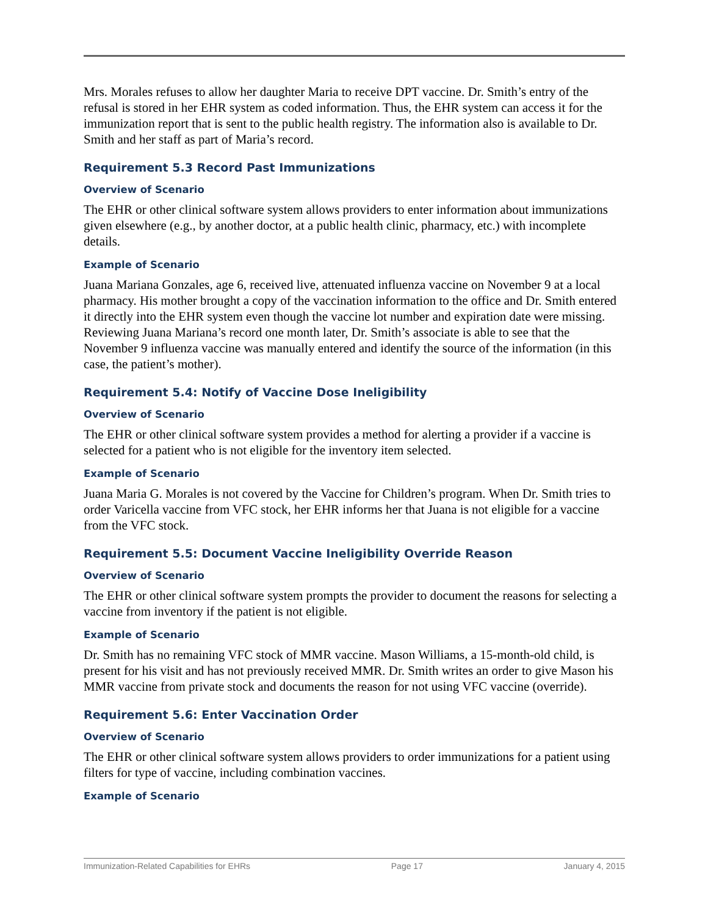Mrs. Morales refuses to allow her daughter Maria to receive DPT vaccine. Dr. Smith’s entry of the refusal is stored in her EHR system as coded information. Thus, the EHR system can access it for the immunization report that is sent to the public health registry. The information also is available to Dr. Smith and her staff as part of Maria’s record.
Requirement 5.3 Record Past Immunizations
Overview of Scenario
The EHR or other clinical software system allows providers to enter information about immunizations given elsewhere (e.g., by another doctor, at a public health clinic, pharmacy, etc.) with incomplete details.
Example of Scenario
Juana Mariana Gonzales, age 6, received live, attenuated influenza vaccine on November 9 at a local pharmacy. His mother brought a copy of the vaccination information to the office and Dr. Smith entered it directly into the EHR system even though the vaccine lot number and expiration date were missing. Reviewing Juana Mariana’s record one month later, Dr. Smith’s associate is able to see that the November 9 influenza vaccine was manually entered and identify the source of the information (in this case, the patient’s mother).
Requirement 5.4: Notify of Vaccine Dose Ineligibility
Overview of Scenario
The EHR or other clinical software system provides a method for alerting a provider if a vaccine is selected for a patient who is not eligible for the inventory item selected.
Example of Scenario
Juana Maria G. Morales is not covered by the Vaccine for Children’s program. When Dr. Smith tries to order Varicella vaccine from VFC stock, her EHR informs her that Juana is not eligible for a vaccine from the VFC stock.
Requirement 5.5: Document Vaccine Ineligibility Override Reason
Overview of Scenario
The EHR or other clinical software system prompts the provider to document the reasons for selecting a vaccine from inventory if the patient is not eligible.
Example of Scenario
Dr. Smith has no remaining VFC stock of MMR vaccine. Mason Williams, a 15-month-old child, is present for his visit and has not previously received MMR. Dr. Smith writes an order to give Mason his MMR vaccine from private stock and documents the reason for not using VFC vaccine (override).
Requirement 5.6: Enter Vaccination Order
Overview of Scenario
The EHR or other clinical software system allows providers to order immunizations for a patient using filters for type of vaccine, including combination vaccines.
Example of Scenario
Immunization-Related Capabilities for EHRs Page 17 January 4, 2015